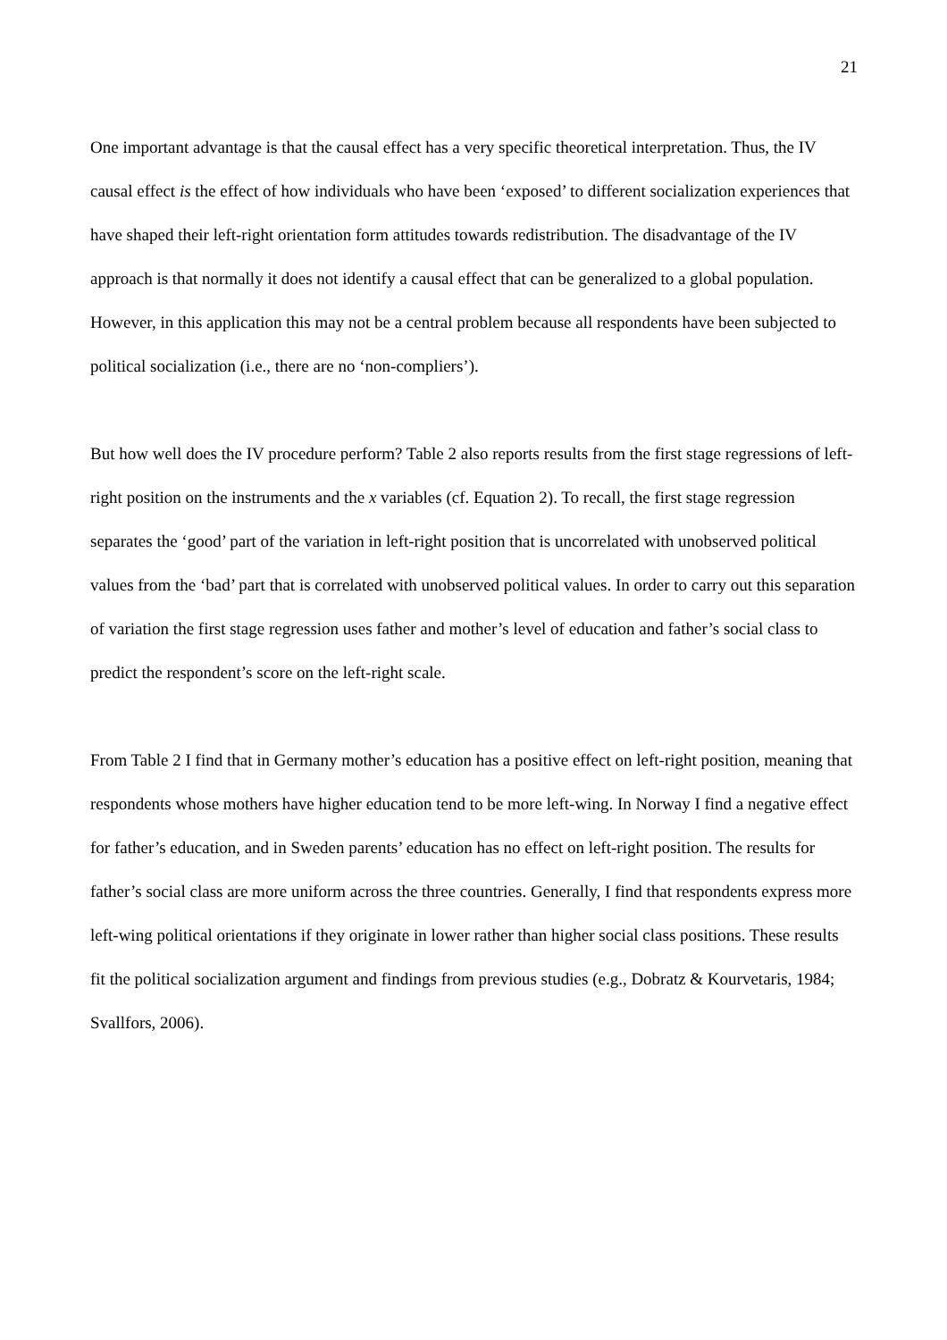21
One important advantage is that the causal effect has a very specific theoretical interpretation. Thus, the IV causal effect is the effect of how individuals who have been ‘exposed’ to different socialization experiences that have shaped their left-right orientation form attitudes towards redistribution. The disadvantage of the IV approach is that normally it does not identify a causal effect that can be generalized to a global population. However, in this application this may not be a central problem because all respondents have been subjected to political socialization (i.e., there are no ‘non-compliers’).
But how well does the IV procedure perform? Table 2 also reports results from the first stage regressions of left-right position on the instruments and the x variables (cf. Equation 2). To recall, the first stage regression separates the ‘good’ part of the variation in left-right position that is uncorrelated with unobserved political values from the ‘bad’ part that is correlated with unobserved political values. In order to carry out this separation of variation the first stage regression uses father and mother’s level of education and father’s social class to predict the respondent’s score on the left-right scale.
From Table 2 I find that in Germany mother’s education has a positive effect on left-right position, meaning that respondents whose mothers have higher education tend to be more left-wing. In Norway I find a negative effect for father’s education, and in Sweden parents’ education has no effect on left-right position. The results for father’s social class are more uniform across the three countries. Generally, I find that respondents express more left-wing political orientations if they originate in lower rather than higher social class positions. These results fit the political socialization argument and findings from previous studies (e.g., Dobratz & Kourvetaris, 1984; Svallfors, 2006).